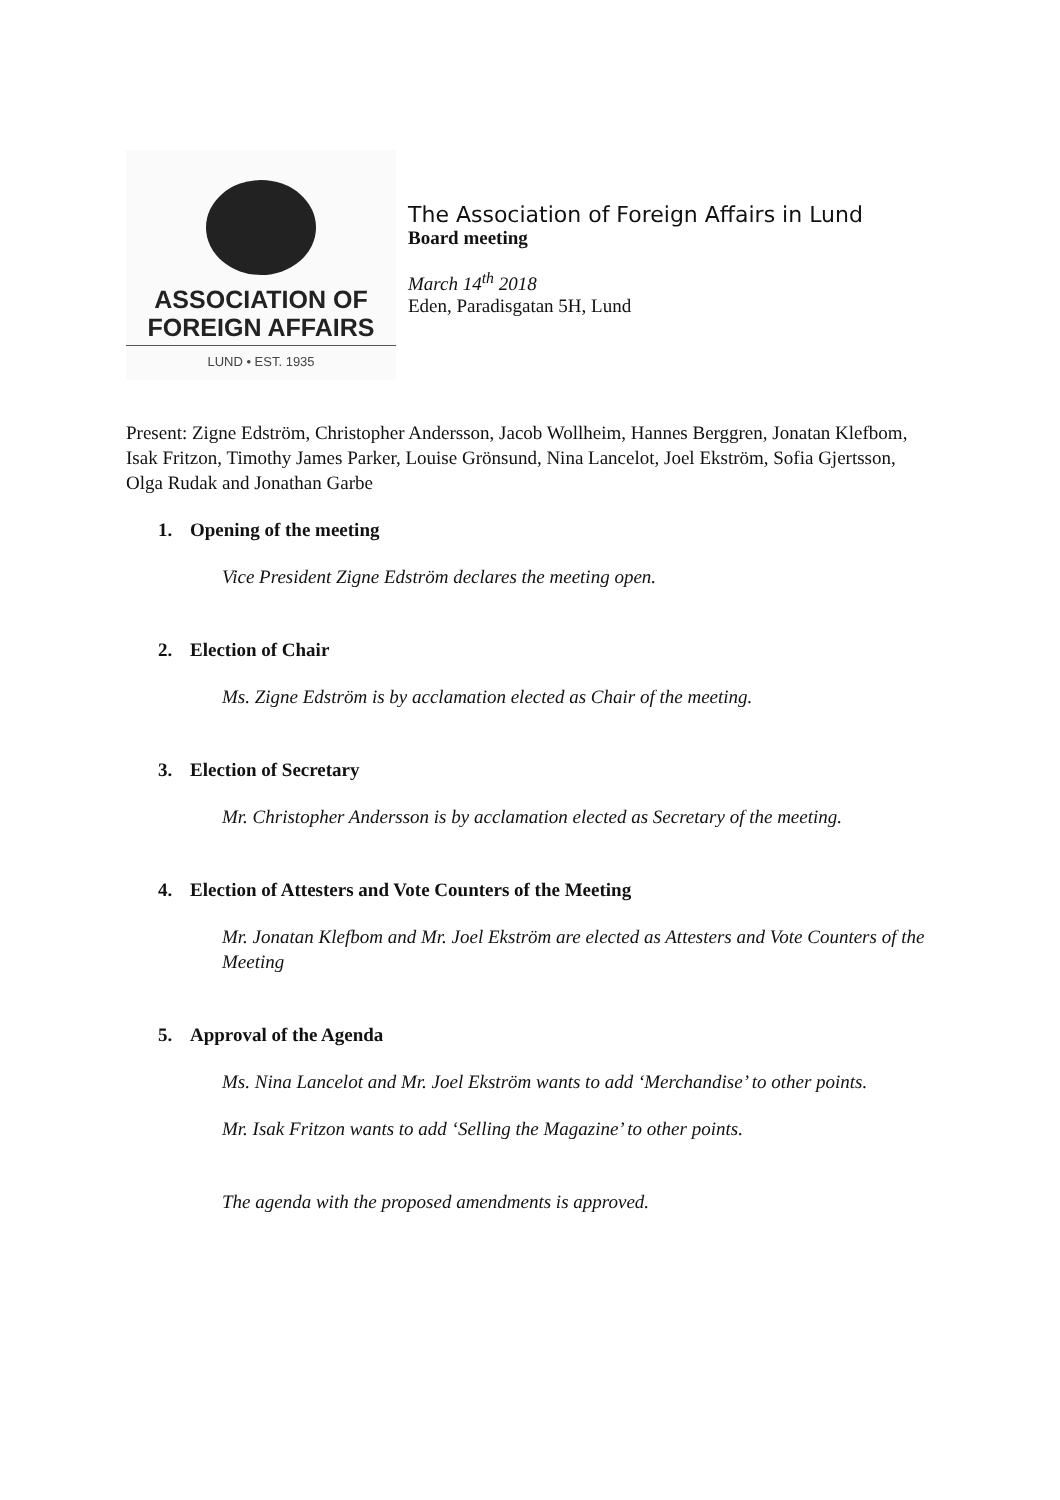ASSOCIATION OF
FOREIGN AFFAIRS
LUND • EST. 1935
The Association of Foreign Affairs in Lund
Board meeting
March 14<sup>th</sup> 2018
Eden, Paradisgatan 5H, Lund
Present: Zigne Edström, Christopher Andersson, Jacob Wollheim, Hannes Berggren, Jonatan Klefbom, Isak Fritzon, Timothy James Parker, Louise Grönsund, Nina Lancelot, Joel Ekström, Sofia Gjertsson, Olga Rudak and Jonathan Garbe
1. Opening of the meeting
Vice President Zigne Edström declares the meeting open.
2. Election of Chair
Ms. Zigne Edström is by acclamation elected as Chair of the meeting.
3. Election of Secretary
Mr. Christopher Andersson is by acclamation elected as Secretary of the meeting.
4. Election of Attesters and Vote Counters of the Meeting
Mr. Jonatan Klefbom and Mr. Joel Ekström are elected as Attesters and Vote Counters of the Meeting
5. Approval of the Agenda
Ms. Nina Lancelot and Mr. Joel Ekström wants to add ‘Merchandise’ to other points.
Mr. Isak Fritzon wants to add ‘Selling the Magazine’ to other points.
The agenda with the proposed amendments is approved.